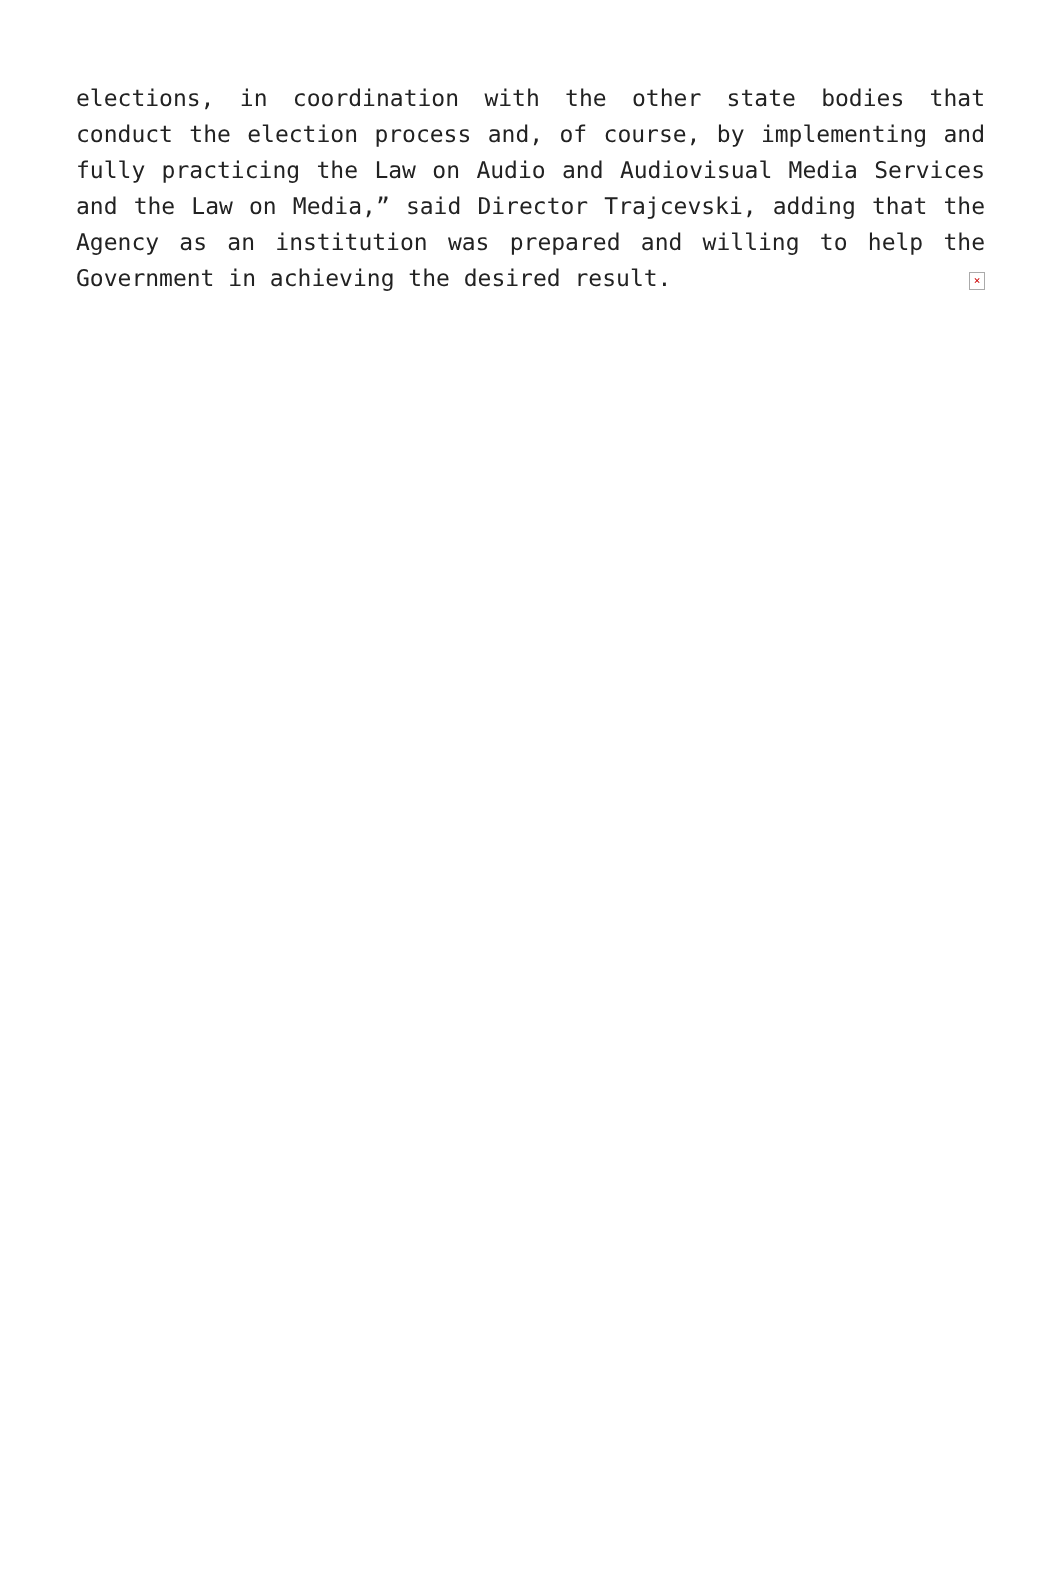elections, in coordination with the other state bodies that conduct the election process and, of course, by implementing and fully practicing the Law on Audio and Audiovisual Media Services and the Law on Media,” said Director Trajcevski, adding that the Agency as an institution was prepared and willing to help the Government in achieving the desired result. ×